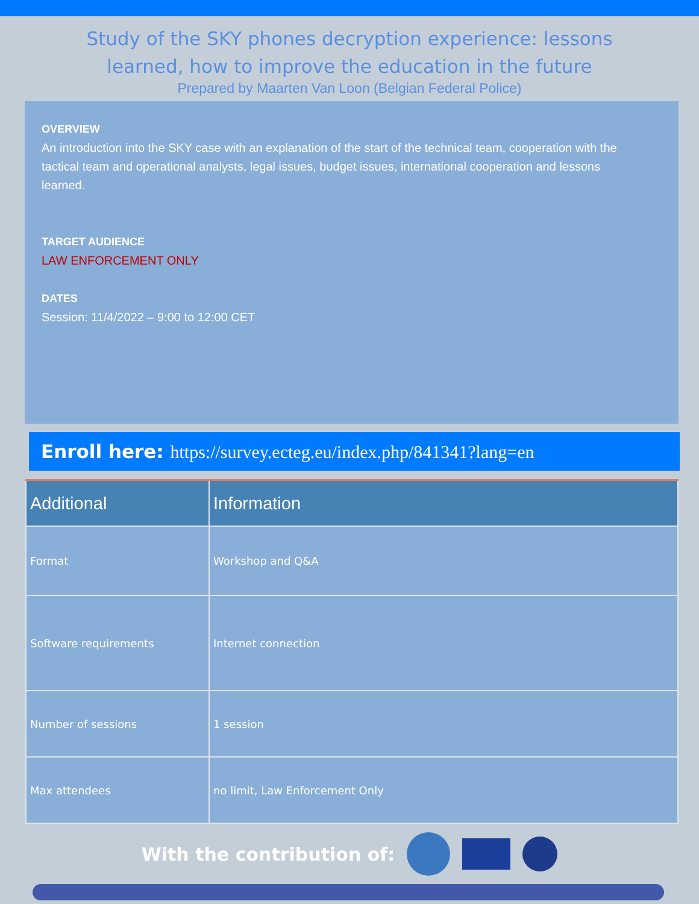Study of the SKY phones decryption experience: lessons
learned, how to improve the education in the future
Prepared by Maarten Van Loon (Belgian Federal Police)
OVERVIEW
An introduction into the SKY case with an explanation of the start of the technical team, cooperation with the tactical team and operational analysts, legal issues, budget issues, international cooperation and lessons learned.
TARGET AUDIENCE
LAW ENFORCEMENT ONLY
DATES
Session: 11/4/2022 – 9:00 to 12:00 CET
Enroll here: https://survey.ecteg.eu/index.php/841341?lang=en
| Additional | Information |
| --- | --- |
| Format | Workshop and Q&A |
| Software requirements | Internet connection |
| Number of sessions | 1 session |
| Max attendees | no limit, Law Enforcement Only |
With the contribution of: